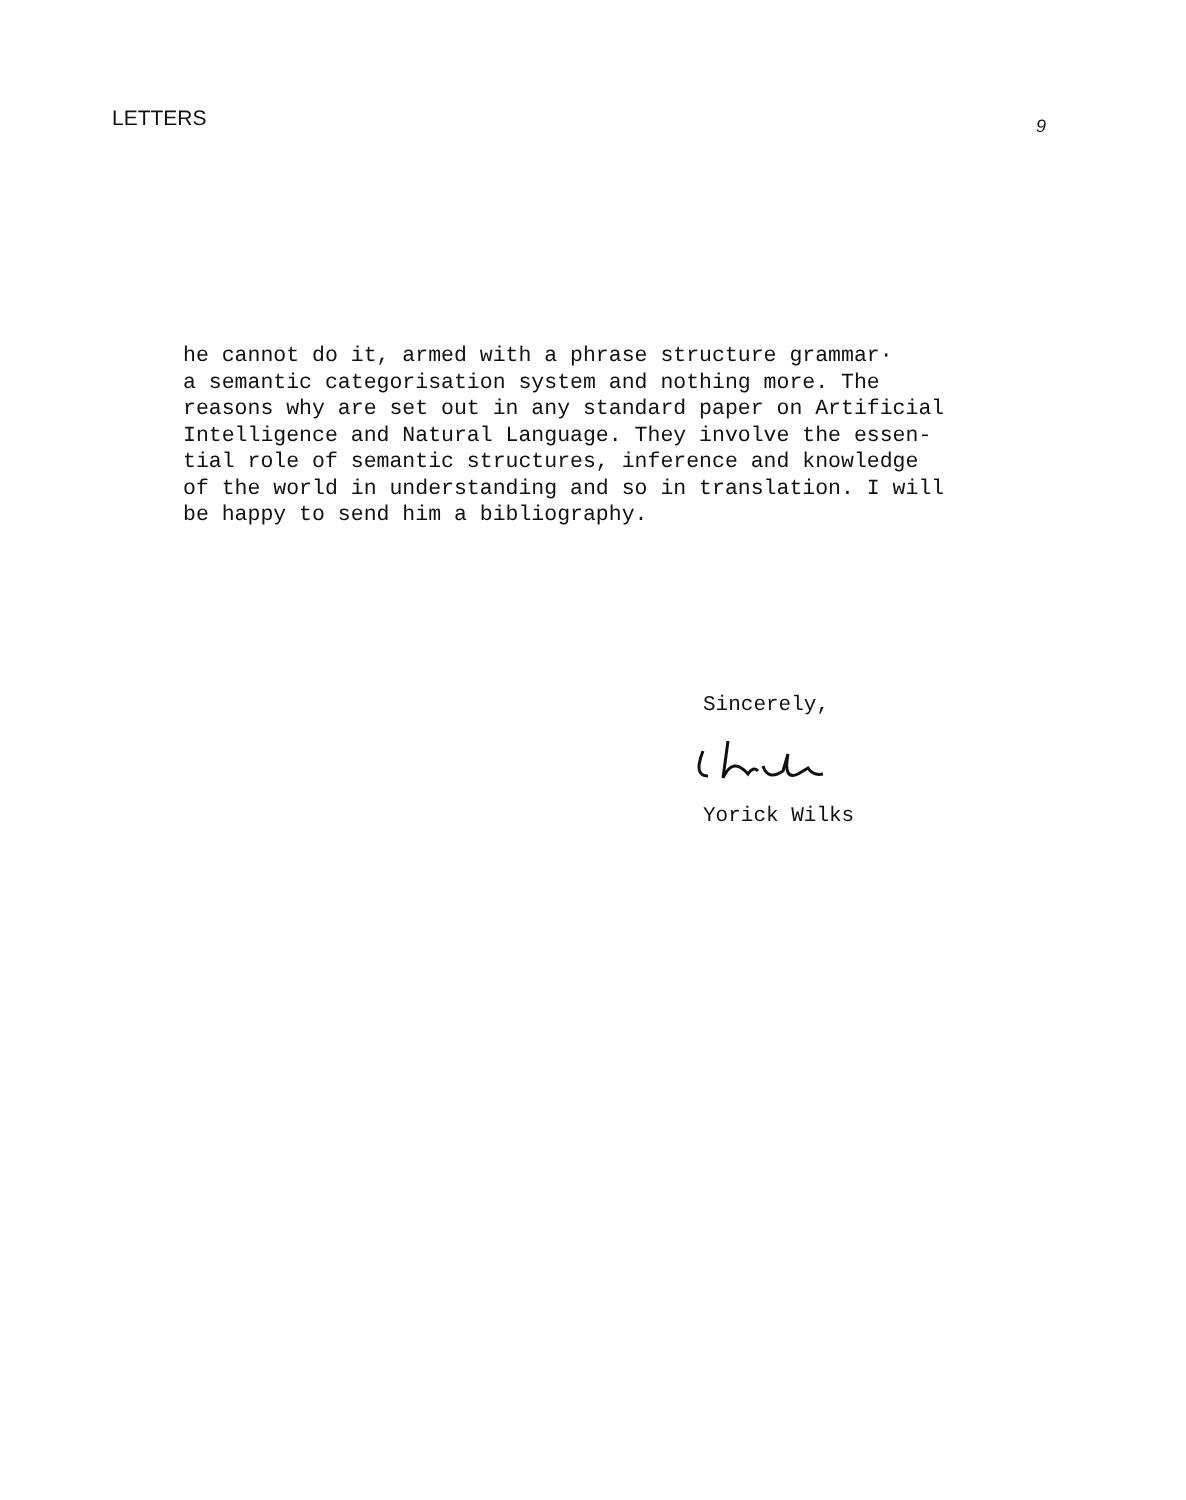LETTERS 9
he cannot do it, armed with a phrase structure grammar· a semantic categorisation system and nothing more. The reasons why are set out in any standard paper on Artificial Intelligence and Natural Language. They involve the essen- tial role of semantic structures, inference and knowledge of the world in understanding and so in translation. I will be happy to send him a bibliography.
Sincerely,
Yorick Wilks